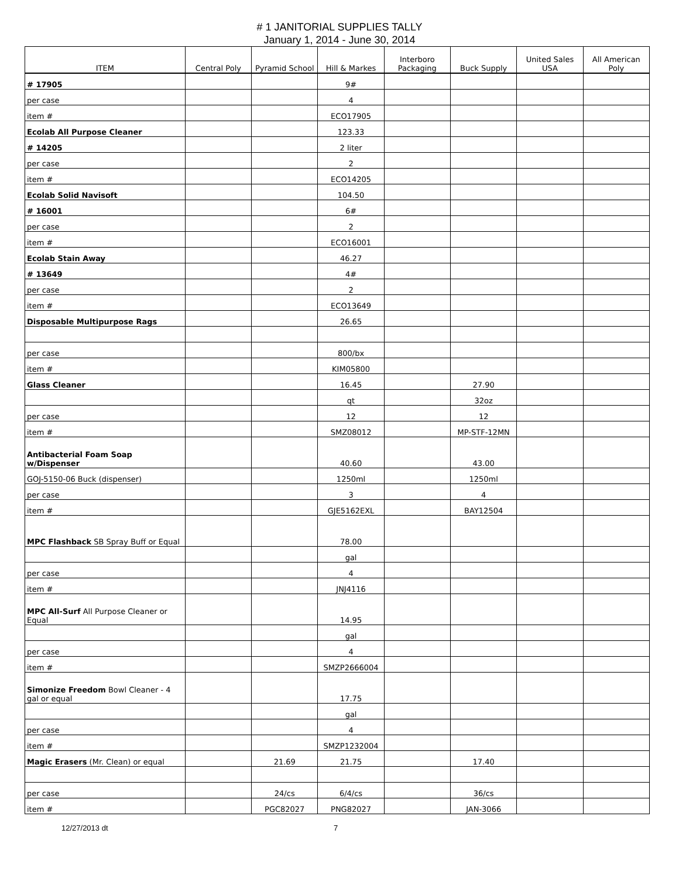# 1 JANITORIAL SUPPLIES TALLY
January 1, 2014 - June 30, 2014
| ITEM | Central Poly | Pyramid School | Hill & Markes | Interboro Packaging | Buck Supply | United Sales USA | All American Poly |
| --- | --- | --- | --- | --- | --- | --- | --- |
| # 17905 | | | 9# | | | | |
| per case | | | 4 | | | | |
| item # | | | ECO17905 | | | | |
| Ecolab All Purpose Cleaner | | | 123.33 | | | | |
| # 14205 | | | 2 liter | | | | |
| per case | | | 2 | | | | |
| item # | | | ECO14205 | | | | |
| Ecolab Solid Navisoft | | | 104.50 | | | | |
| # 16001 | | | 6# | | | | |
| per case | | | 2 | | | | |
| item # | | | ECO16001 | | | | |
| Ecolab Stain Away | | | 46.27 | | | | |
| # 13649 | | | 4# | | | | |
| per case | | | 2 | | | | |
| item # | | | ECO13649 | | | | |
| Disposable Multipurpose Rags | | | 26.65 | | | | |
| per case | | | 800/bx | | | | |
| item # | | | KIM05800 | | | | |
| Glass Cleaner | | | 16.45 | | 27.90 | | |
| | | | qt | | 32oz | | |
| per case | | | 12 | | 12 | | |
| item # | | | SMZ08012 | | MP-STF-12MN | | |
| Antibacterial Foam Soap w/Dispenser | | | 40.60 | | 43.00 | | |
| GOJ-5150-06 Buck (dispenser) | | | 1250ml | | 1250ml | | |
| per case | | | 3 | | 4 | | |
| item # | | | GJE5162EXL | | BAY12504 | | |
| MPC Flashback SB Spray Buff or Equal | | | 78.00 | | | | |
| | | | gal | | | | |
| per case | | | 4 | | | | |
| item # | | | JNJ4116 | | | | |
| MPC All-Surf All Purpose Cleaner or Equal | | | 14.95 | | | | |
| | | | gal | | | | |
| per case | | | 4 | | | | |
| item # | | | SMZP2666004 | | | | |
| Simonize Freedom Bowl Cleaner - 4 gal or equal | | | 17.75 | | | | |
| | | | gal | | | | |
| per case | | | 4 | | | | |
| item # | | | SMZP1232004 | | | | |
| Magic Erasers (Mr. Clean) or equal | | 21.69 | 21.75 | | 17.40 | | |
| per case | | 24/cs | 6/4/cs | | 36/cs | | |
| item # | | PGC82027 | PNG82027 | | JAN-3066 | | |
12/27/2013 dt 7